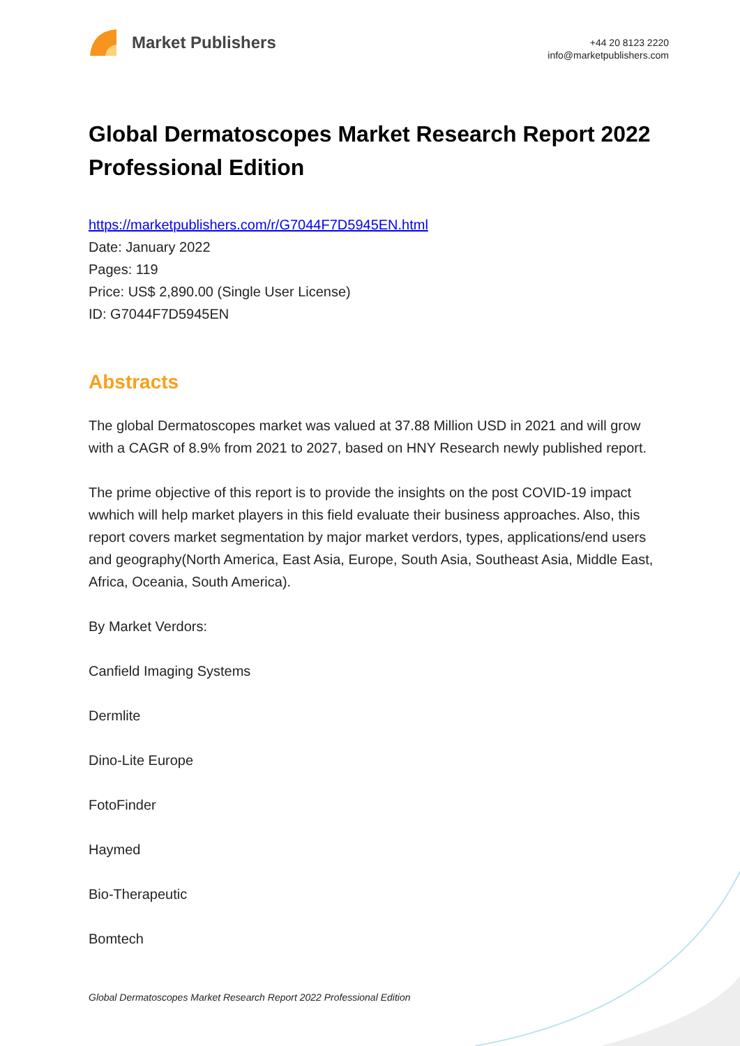Market Publishers
+44 20 8123 2220
info@marketpublishers.com
Global Dermatoscopes Market Research Report 2022 Professional Edition
https://marketpublishers.com/r/G7044F7D5945EN.html
Date: January 2022
Pages: 119
Price: US$ 2,890.00 (Single User License)
ID: G7044F7D5945EN
Abstracts
The global Dermatoscopes market was valued at 37.88 Million USD in 2021 and will grow with a CAGR of 8.9% from 2021 to 2027, based on HNY Research newly published report.
The prime objective of this report is to provide the insights on the post COVID-19 impact wwhich will help market players in this field evaluate their business approaches. Also, this report covers market segmentation by major market verdors, types, applications/end users and geography(North America, East Asia, Europe, South Asia, Southeast Asia, Middle East, Africa, Oceania, South America).
By Market Verdors:
Canfield Imaging Systems
Dermlite
Dino-Lite Europe
FotoFinder
Haymed
Bio-Therapeutic
Bomtech
Global Dermatoscopes Market Research Report 2022 Professional Edition